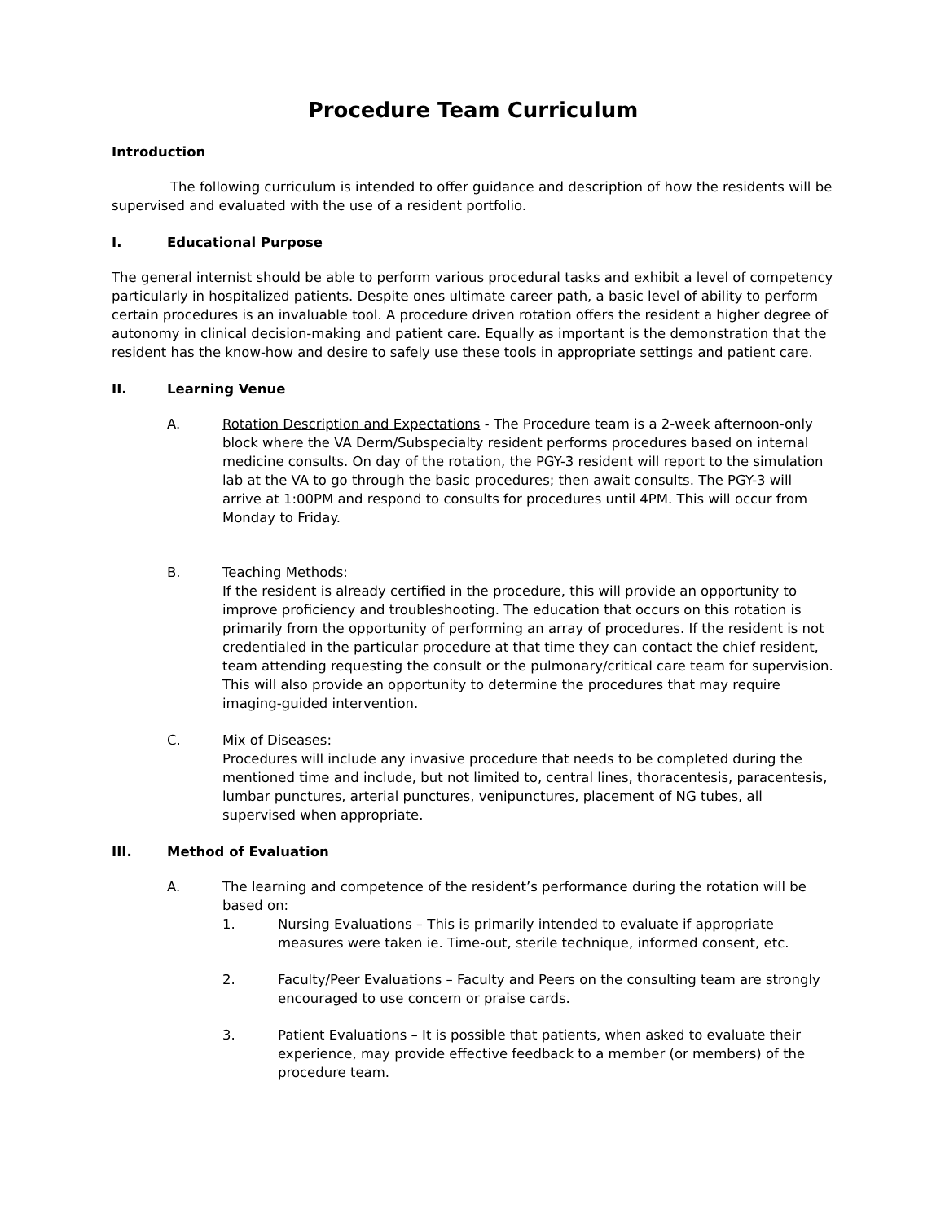Procedure Team Curriculum
Introduction
The following curriculum is intended to offer guidance and description of how the residents will be supervised and evaluated with the use of a resident portfolio.
I. Educational Purpose
The general internist should be able to perform various procedural tasks and exhibit a level of competency particularly in hospitalized patients. Despite ones ultimate career path, a basic level of ability to perform certain procedures is an invaluable tool. A procedure driven rotation offers the resident a higher degree of autonomy in clinical decision-making and patient care. Equally as important is the demonstration that the resident has the know-how and desire to safely use these tools in appropriate settings and patient care.
II. Learning Venue
A. Rotation Description and Expectations - The Procedure team is a 2-week afternoon-only block where the VA Derm/Subspecialty resident performs procedures based on internal medicine consults. On day of the rotation, the PGY-3 resident will report to the simulation lab at the VA to go through the basic procedures; then await consults. The PGY-3 will arrive at 1:00PM and respond to consults for procedures until 4PM. This will occur from Monday to Friday.
B. Teaching Methods:
If the resident is already certified in the procedure, this will provide an opportunity to improve proficiency and troubleshooting. The education that occurs on this rotation is primarily from the opportunity of performing an array of procedures. If the resident is not credentialed in the particular procedure at that time they can contact the chief resident, team attending requesting the consult or the pulmonary/critical care team for supervision. This will also provide an opportunity to determine the procedures that may require imaging-guided intervention.
C. Mix of Diseases:
Procedures will include any invasive procedure that needs to be completed during the mentioned time and include, but not limited to, central lines, thoracentesis, paracentesis, lumbar punctures, arterial punctures, venipunctures, placement of NG tubes, all supervised when appropriate.
III. Method of Evaluation
A. The learning and competence of the resident’s performance during the rotation will be based on:
1. Nursing Evaluations – This is primarily intended to evaluate if appropriate measures were taken ie. Time-out, sterile technique, informed consent, etc.
2. Faculty/Peer Evaluations – Faculty and Peers on the consulting team are strongly encouraged to use concern or praise cards.
3. Patient Evaluations – It is possible that patients, when asked to evaluate their experience, may provide effective feedback to a member (or members) of the procedure team.